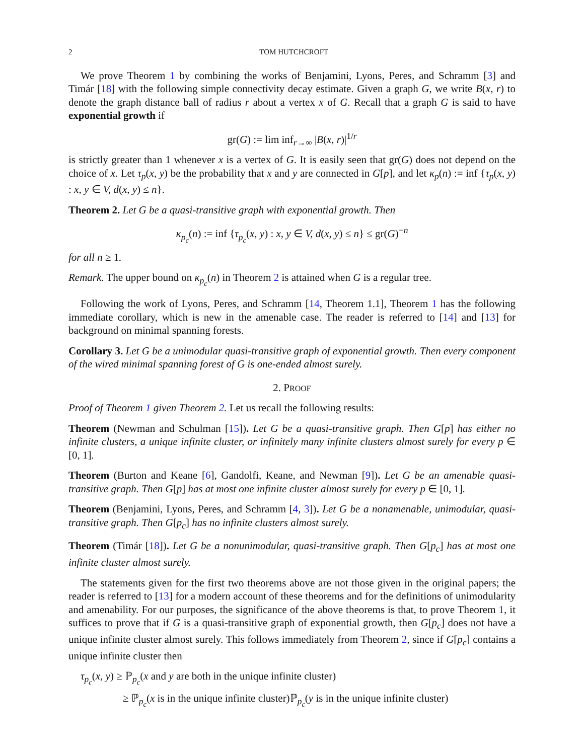2 TOM HUTCHCROFT
We prove Theorem 1 by combining the works of Benjamini, Lyons, Peres, and Schramm [3] and Timár [18] with the following simple connectivity decay estimate. Given a graph G, we write B(x, r) to denote the graph distance ball of radius r about a vertex x of G. Recall that a graph G is said to have exponential growth if
gr(G) := lim inf<sub>r→∞</sub> |B(x, r)|<sup>1/r</sup>
is strictly greater than 1 whenever x is a vertex of G. It is easily seen that gr(G) does not depend on the choice of x. Let τ<sub>p</sub>(x, y) be the probability that x and y are connected in G[p], and let κ<sub>p</sub>(n) := inf {τ<sub>p</sub>(x, y) : x, y ∈ V, d(x, y) ≤ n}.
Theorem 2. Let G be a quasi-transitive graph with exponential growth. Then
κ<sub>p<sub>c</sub></sub>(n) := inf {τ<sub>p<sub>c</sub></sub>(x, y) : x, y ∈ V, d(x, y) ≤ n} ≤ gr(G)<sup>−n</sup>
for all n ≥ 1.
Remark. The upper bound on κ<sub>p<sub>c</sub></sub>(n) in Theorem 2 is attained when G is a regular tree.
Following the work of Lyons, Peres, and Schramm [14, Theorem 1.1], Theorem 1 has the following immediate corollary, which is new in the amenable case. The reader is referred to [14] and [13] for background on minimal spanning forests.
Corollary 3. Let G be a unimodular quasi-transitive graph of exponential growth. Then every component of the wired minimal spanning forest of G is one-ended almost surely.
2. PROOF
Proof of Theorem 1 given Theorem 2. Let us recall the following results:
Theorem (Newman and Schulman [15]). Let G be a quasi-transitive graph. Then G[p] has either no infinite clusters, a unique infinite cluster, or infinitely many infinite clusters almost surely for every p ∈ [0, 1].
Theorem (Burton and Keane [6], Gandolfi, Keane, and Newman [9]). Let G be an amenable quasi-transitive graph. Then G[p] has at most one infinite cluster almost surely for every p ∈ [0, 1].
Theorem (Benjamini, Lyons, Peres, and Schramm [4, 3]). Let G be a nonamenable, unimodular, quasi-transitive graph. Then G[p<sub>c</sub>] has no infinite clusters almost surely.
Theorem (Timár [18]). Let G be a nonunimodular, quasi-transitive graph. Then G[p<sub>c</sub>] has at most one infinite cluster almost surely.
The statements given for the first two theorems above are not those given in the original papers; the reader is referred to [13] for a modern account of these theorems and for the definitions of unimodularity and amenability. For our purposes, the significance of the above theorems is that, to prove Theorem 1, it suffices to prove that if G is a quasi-transitive graph of exponential growth, then G[p<sub>c</sub>] does not have a unique infinite cluster almost surely. This follows immediately from Theorem 2, since if G[p<sub>c</sub>] contains a unique infinite cluster then
τ<sub>p<sub>c</sub></sub>(x, y) ≥ ℙ<sub>p<sub>c</sub></sub>(x and y are both in the unique infinite cluster)
≥ ℙ<sub>p<sub>c</sub></sub>(x is in the unique infinite cluster)ℙ<sub>p<sub>c</sub></sub>(y is in the unique infinite cluster)